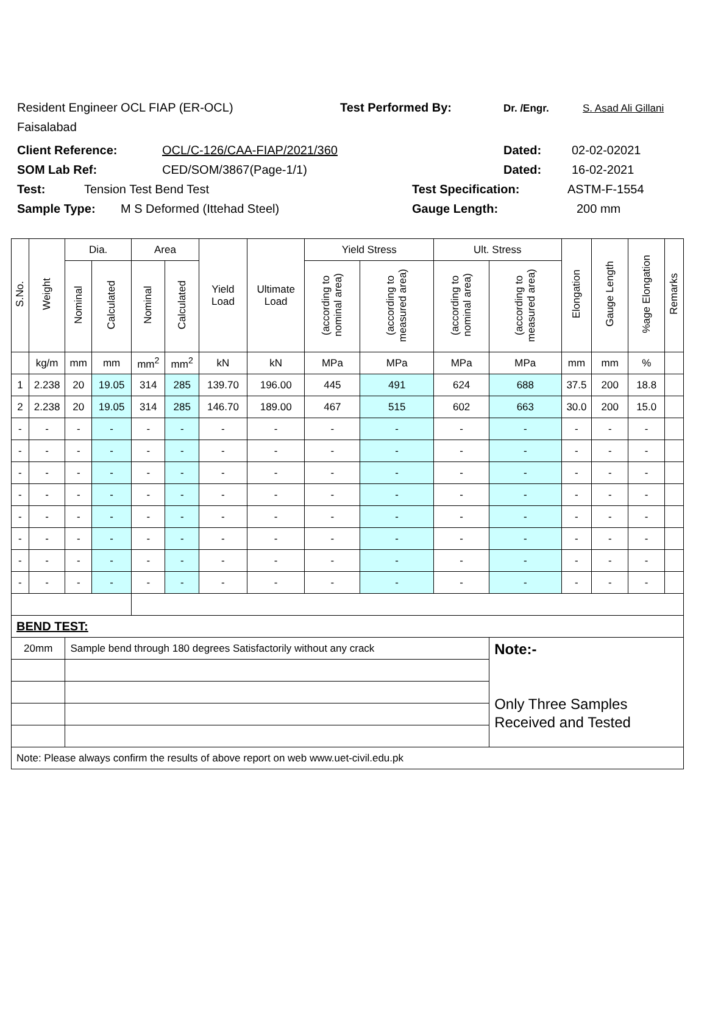Resident Engineer OCL FIAP (ER-OCL) Test Performed By: Dr. /Engr. S. Asad Ali Gillani
Faisalabad
Client Reference: OCL/C-126/CAA-FIAP/2021/360 Dated: 02-02-02021
SOM Lab Ref: CED/SOM/3867(Page-1/1) Dated: 16-02-2021
Test: Tension Test Bend Test Test Specification: ASTM-F-1554
Sample Type: M S Deformed (Ittehad Steel) Gauge Length: 200 mm
| S.No. | Weight | Dia. | | Area | | Yield Load | Ultimate Load | Yield Stress | | Ult. Stress | | Elongation | Gauge Length | %age Elongation | Remarks |
| --- | --- | --- | --- | --- | --- | --- | --- | --- | --- | --- | --- | --- | --- | --- | --- |
| | | Nominal | Calculated | Nominal | Calculated | | | (according to nominal area) | (according to measured area) | (according to nominal area) | (according to measured area) | | | | |
| | kg/m | mm | mm | mm<sup>2</sup> | mm<sup>2</sup> | kN | kN | MPa | MPa | MPa | MPa | mm | mm | % | |
| 1 | 2.238 | 20 | 19.05 | 314 | 285 | 139.70 | 196.00 | 445 | 491 | 624 | 688 | 37.5 | 200 | 18.8 | |
| 2 | 2.238 | 20 | 19.05 | 314 | 285 | 146.70 | 189.00 | 467 | 515 | 602 | 663 | 30.0 | 200 | 15.0 | |
| - | - | - | - | - | - | - | - | - | - | - | - | - | - | - | |
| - | - | - | - | - | - | - | - | - | - | - | - | - | - | - | |
| - | - | - | - | - | - | - | - | - | - | - | - | - | - | - | |
| - | - | - | - | - | - | - | - | - | - | - | - | - | - | - | |
| - | - | - | - | - | - | - | - | - | - | - | - | - | - | - | |
| - | - | - | - | - | - | - | - | - | - | - | - | - | - | - | |
| - | - | - | - | - | - | - | - | - | - | - | - | - | - | - | |
| - | - | - | - | - | - | - | - | - | - | - | - | - | - | - | |
| BEND TEST: | | | | | | | | | | | | | | | |
| 20mm | | Sample bend through 180 degrees Satisfactorily without any crack | | | | | | | | | Note:- Only Three Samples Received and Tested | | | | |
| Note: Please always confirm the results of above report on web www.uet-civil.edu.pk | | | | | | | | | | | | | | | |